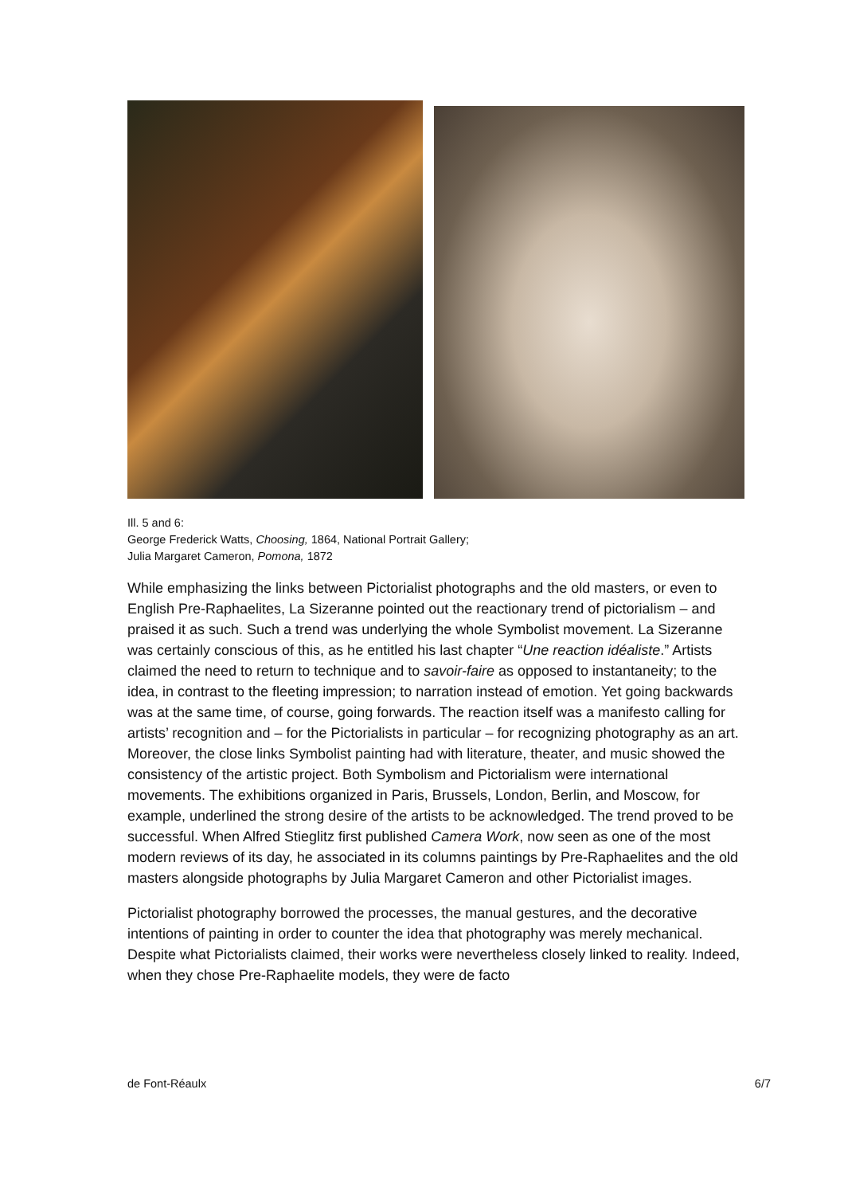Ill. 5 and 6:
George Frederick Watts, Choosing, 1864, National Portrait Gallery;
Julia Margaret Cameron, Pomona, 1872
While emphasizing the links between Pictorialist photographs and the old masters, or even to English Pre-Raphaelites, La Sizeranne pointed out the reactionary trend of pictorialism – and praised it as such. Such a trend was underlying the whole Symbolist movement. La Sizeranne was certainly conscious of this, as he entitled his last chapter “Une reaction idéaliste.” Artists claimed the need to return to technique and to savoir-faire as opposed to instantaneity; to the idea, in contrast to the fleeting impression; to narration instead of emotion. Yet going backwards was at the same time, of course, going forwards. The reaction itself was a manifesto calling for artists’ recognition and – for the Pictorialists in particular – for recognizing photography as an art. Moreover, the close links Symbolist painting had with literature, theater, and music showed the consistency of the artistic project. Both Symbolism and Pictorialism were international movements. The exhibitions organized in Paris, Brussels, London, Berlin, and Moscow, for example, underlined the strong desire of the artists to be acknowledged. The trend proved to be successful. When Alfred Stieglitz first published Camera Work, now seen as one of the most modern reviews of its day, he associated in its columns paintings by Pre-Raphaelites and the old masters alongside photographs by Julia Margaret Cameron and other Pictorialist images.
Pictorialist photography borrowed the processes, the manual gestures, and the decorative intentions of painting in order to counter the idea that photography was merely mechanical. Despite what Pictorialists claimed, their works were nevertheless closely linked to reality. Indeed, when they chose Pre-Raphaelite models, they were de facto
de Font-Réaulx 6/7